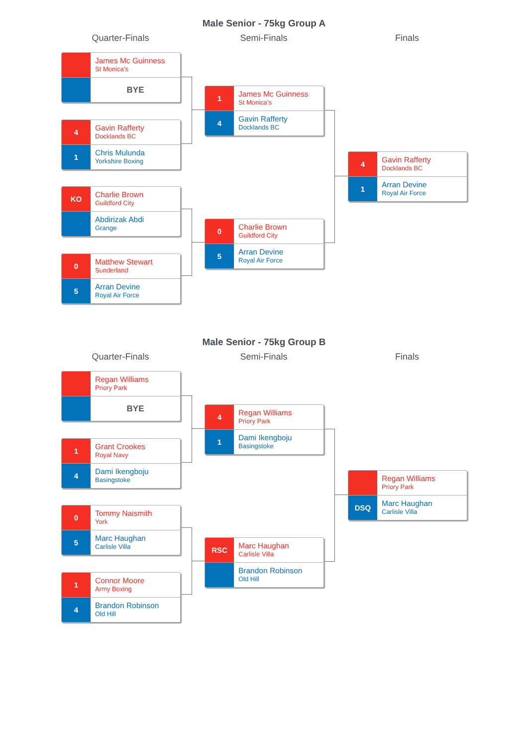Male Senior - 75kg Group A
Quarter-Finals
James Mc Guinness
St Monica’s
BYE
4
Gavin Rafferty
Docklands BC
1
Chris Mulunda
Yorkshire Boxing
KO
Charlie Brown
Guildford City
Abdirizak Abdi
Grange
0
Matthew Stewart
Sunderland
5
Arran Devine
Royal Air Force
Semi-Finals
1
James Mc Guinness
St Monica’s
4
Gavin Rafferty
Docklands BC
0
Charlie Brown
Guildford City
5
Arran Devine
Royal Air Force
Finals
4
Gavin Rafferty
Docklands BC
1
Arran Devine
Royal Air Force
Male Senior - 75kg Group B
Quarter-Finals
Regan Williams
Priory Park
BYE
1
Grant Crookes
Royal Navy
4
Dami Ikengboju
Basingstoke
0
Tommy Naismith
York
5
Marc Haughan
Carlisle Villa
1
Connor Moore
Army Boxing
4
Brandon Robinson
Old Hill
Semi-Finals
4
Regan Williams
Priory Park
1
Dami Ikengboju
Basingstoke
RSC
Marc Haughan
Carlisle Villa
Brandon Robinson
Old Hill
Finals
Regan Williams
Priory Park
DSQ
Marc Haughan
Carlisle Villa